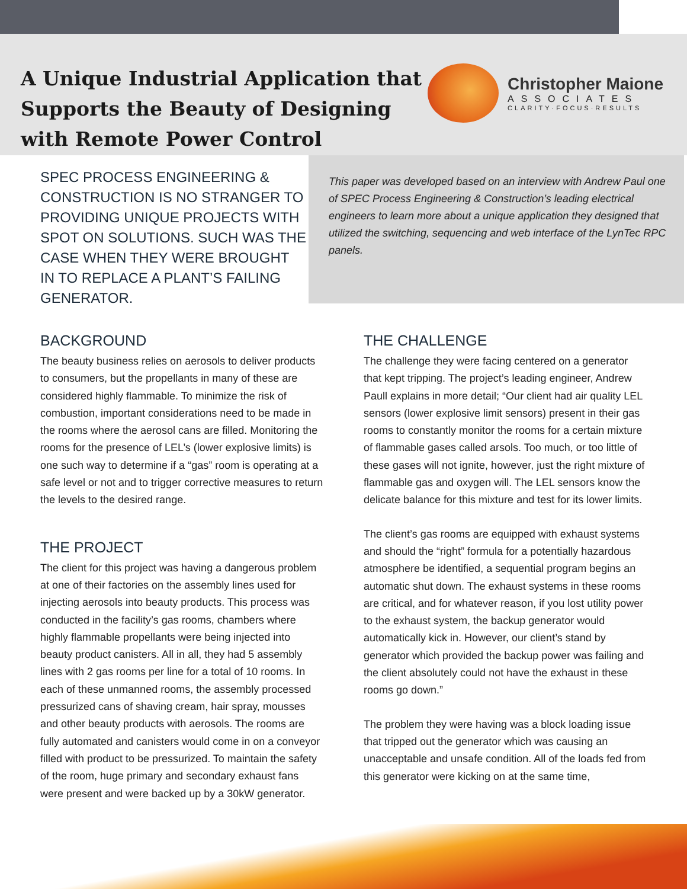A Unique Industrial Application that
Supports the Beauty of Designing
with Remote Power Control
Christopher Maione
ASSOCIATES
CLARITY·FOCUS·RESULTS
SPEC PROCESS ENGINEERING & CONSTRUCTION IS NO STRANGER TO PROVIDING UNIQUE PROJECTS WITH SPOT ON SOLUTIONS. SUCH WAS THE CASE WHEN THEY WERE BROUGHT IN TO REPLACE A PLANT’S FAILING GENERATOR.
This paper was developed based on an interview with Andrew Paul one of SPEC Process Engineering & Construction’s leading electrical engineers to learn more about a unique application they designed that utilized the switching, sequencing and web interface of the LynTec RPC panels.
BACKGROUND
The beauty business relies on aerosols to deliver products to consumers, but the propellants in many of these are considered highly flammable. To minimize the risk of combustion, important considerations need to be made in the rooms where the aerosol cans are filled. Monitoring the rooms for the presence of LEL’s (lower explosive limits) is one such way to determine if a “gas” room is operating at a safe level or not and to trigger corrective measures to return the levels to the desired range.
THE PROJECT
The client for this project was having a dangerous problem at one of their factories on the assembly lines used for injecting aerosols into beauty products. This process was conducted in the facility’s gas rooms, chambers where highly flammable propellants were being injected into beauty product canisters. All in all, they had 5 assembly lines with 2 gas rooms per line for a total of 10 rooms. In each of these unmanned rooms, the assembly processed pressurized cans of shaving cream, hair spray, mousses and other beauty products with aerosols. The rooms are fully automated and canisters would come in on a conveyor filled with product to be pressurized. To maintain the safety of the room, huge primary and secondary exhaust fans were present and were backed up by a 30kW generator.
THE CHALLENGE
The challenge they were facing centered on a generator that kept tripping. The project’s leading engineer, Andrew Paull explains in more detail; “Our client had air quality LEL sensors (lower explosive limit sensors) present in their gas rooms to constantly monitor the rooms for a certain mixture of flammable gases called arsols. Too much, or too little of these gases will not ignite, however, just the right mixture of flammable gas and oxygen will. The LEL sensors know the delicate balance for this mixture and test for its lower limits.
The client’s gas rooms are equipped with exhaust systems and should the “right” formula for a potentially hazardous atmosphere be identified, a sequential program begins an automatic shut down. The exhaust systems in these rooms are critical, and for whatever reason, if you lost utility power to the exhaust system, the backup generator would automatically kick in. However, our client’s stand by generator which provided the backup power was failing and the client absolutely could not have the exhaust in these rooms go down.”
The problem they were having was a block loading issue that tripped out the generator which was causing an unacceptable and unsafe condition. All of the loads fed from this generator were kicking on at the same time,